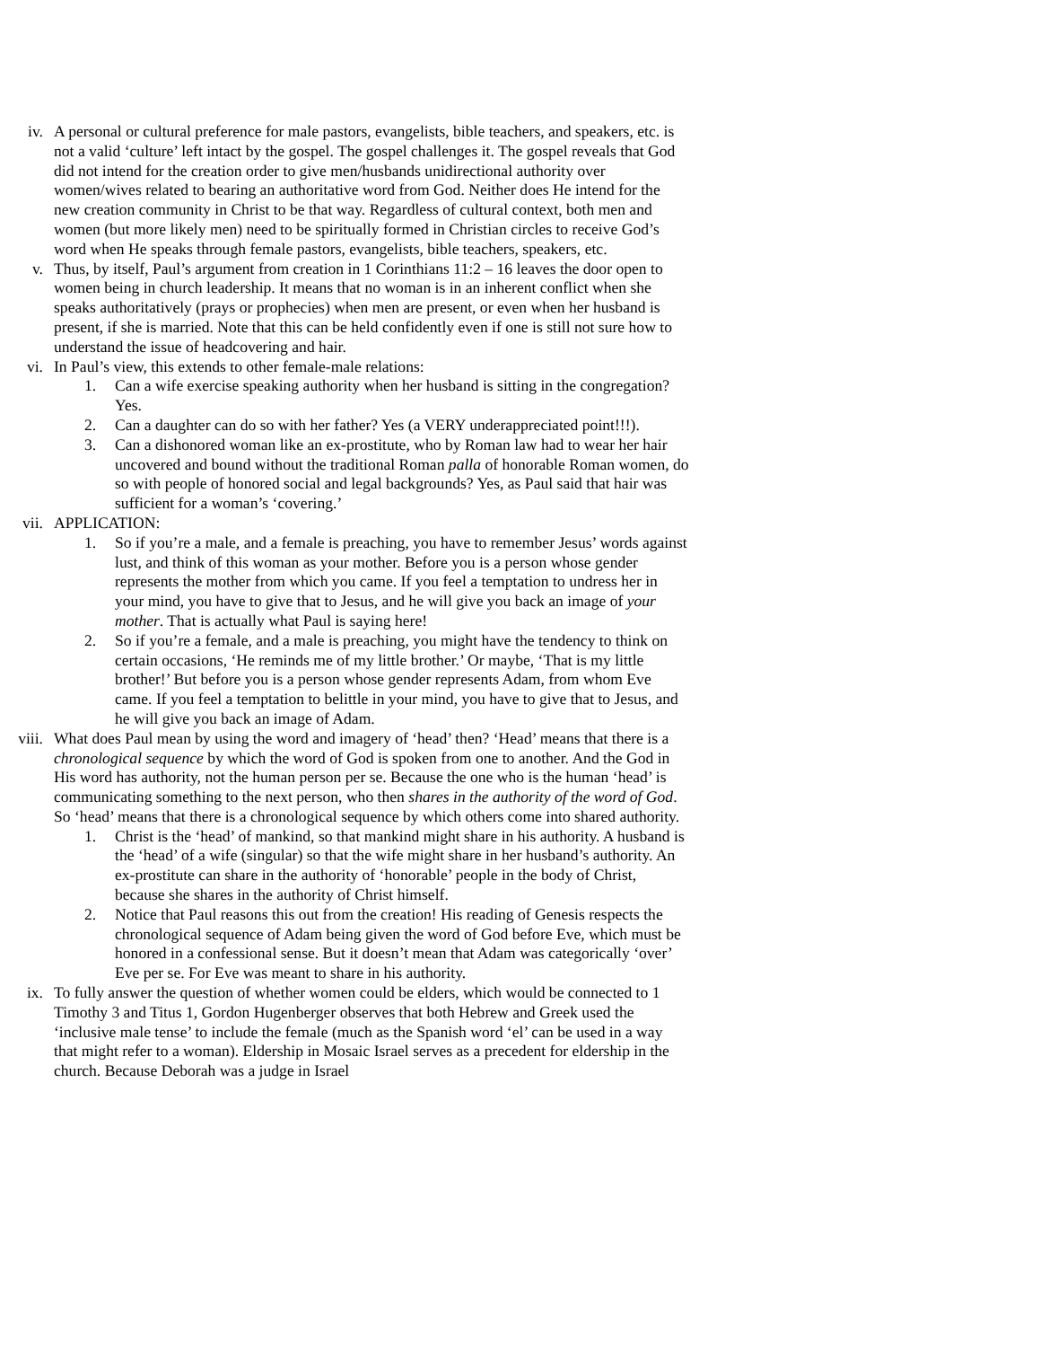iv. A personal or cultural preference for male pastors, evangelists, bible teachers, and speakers, etc. is not a valid ‘culture’ left intact by the gospel. The gospel challenges it. The gospel reveals that God did not intend for the creation order to give men/husbands unidirectional authority over women/wives related to bearing an authoritative word from God. Neither does He intend for the new creation community in Christ to be that way. Regardless of cultural context, both men and women (but more likely men) need to be spiritually formed in Christian circles to receive God’s word when He speaks through female pastors, evangelists, bible teachers, speakers, etc.
v. Thus, by itself, Paul’s argument from creation in 1 Corinthians 11:2 – 16 leaves the door open to women being in church leadership. It means that no woman is in an inherent conflict when she speaks authoritatively (prays or prophecies) when men are present, or even when her husband is present, if she is married. Note that this can be held confidently even if one is still not sure how to understand the issue of headcovering and hair.
vi. In Paul’s view, this extends to other female-male relations:
1. Can a wife exercise speaking authority when her husband is sitting in the congregation? Yes.
2. Can a daughter can do so with her father? Yes (a VERY underappreciated point!!!).
3. Can a dishonored woman like an ex-prostitute, who by Roman law had to wear her hair uncovered and bound without the traditional Roman palla of honorable Roman women, do so with people of honored social and legal backgrounds? Yes, as Paul said that hair was sufficient for a woman’s ‘covering.’
vii. APPLICATION:
1. So if you’re a male, and a female is preaching, you have to remember Jesus’ words against lust, and think of this woman as your mother. Before you is a person whose gender represents the mother from which you came. If you feel a temptation to undress her in your mind, you have to give that to Jesus, and he will give you back an image of your mother. That is actually what Paul is saying here!
2. So if you’re a female, and a male is preaching, you might have the tendency to think on certain occasions, ‘He reminds me of my little brother.’ Or maybe, ‘That is my little brother!’ But before you is a person whose gender represents Adam, from whom Eve came. If you feel a temptation to belittle in your mind, you have to give that to Jesus, and he will give you back an image of Adam.
viii.
What does Paul mean by using the word and imagery of ‘head’ then? ‘Head’ means that there is a chronological sequence by which the word of God is spoken from one to another. And the God in His word has authority, not the human person per se. Because the one who is the human ‘head’ is communicating something to the next person, who then shares in the authority of the word of God. So ‘head’ means that there is a chronological sequence by which others come into shared authority.
1. Christ is the ‘head’ of mankind, so that mankind might share in his authority. A husband is the ‘head’ of a wife (singular) so that the wife might share in her husband’s authority. An ex-prostitute can share in the authority of ‘honorable’ people in the body of Christ, because she shares in the authority of Christ himself.
2. Notice that Paul reasons this out from the creation! His reading of Genesis respects the chronological sequence of Adam being given the word of God before Eve, which must be honored in a confessional sense. But it doesn’t mean that Adam was categorically ‘over’ Eve per se. For Eve was meant to share in his authority.
ix. To fully answer the question of whether women could be elders, which would be connected to 1 Timothy 3 and Titus 1, Gordon Hugenberger observes that both Hebrew and Greek used the ‘inclusive male tense’ to include the female (much as the Spanish word ‘el’ can be used in a way that might refer to a woman). Eldership in Mosaic Israel serves as a precedent for eldership in the church. Because Deborah was a judge in Israel